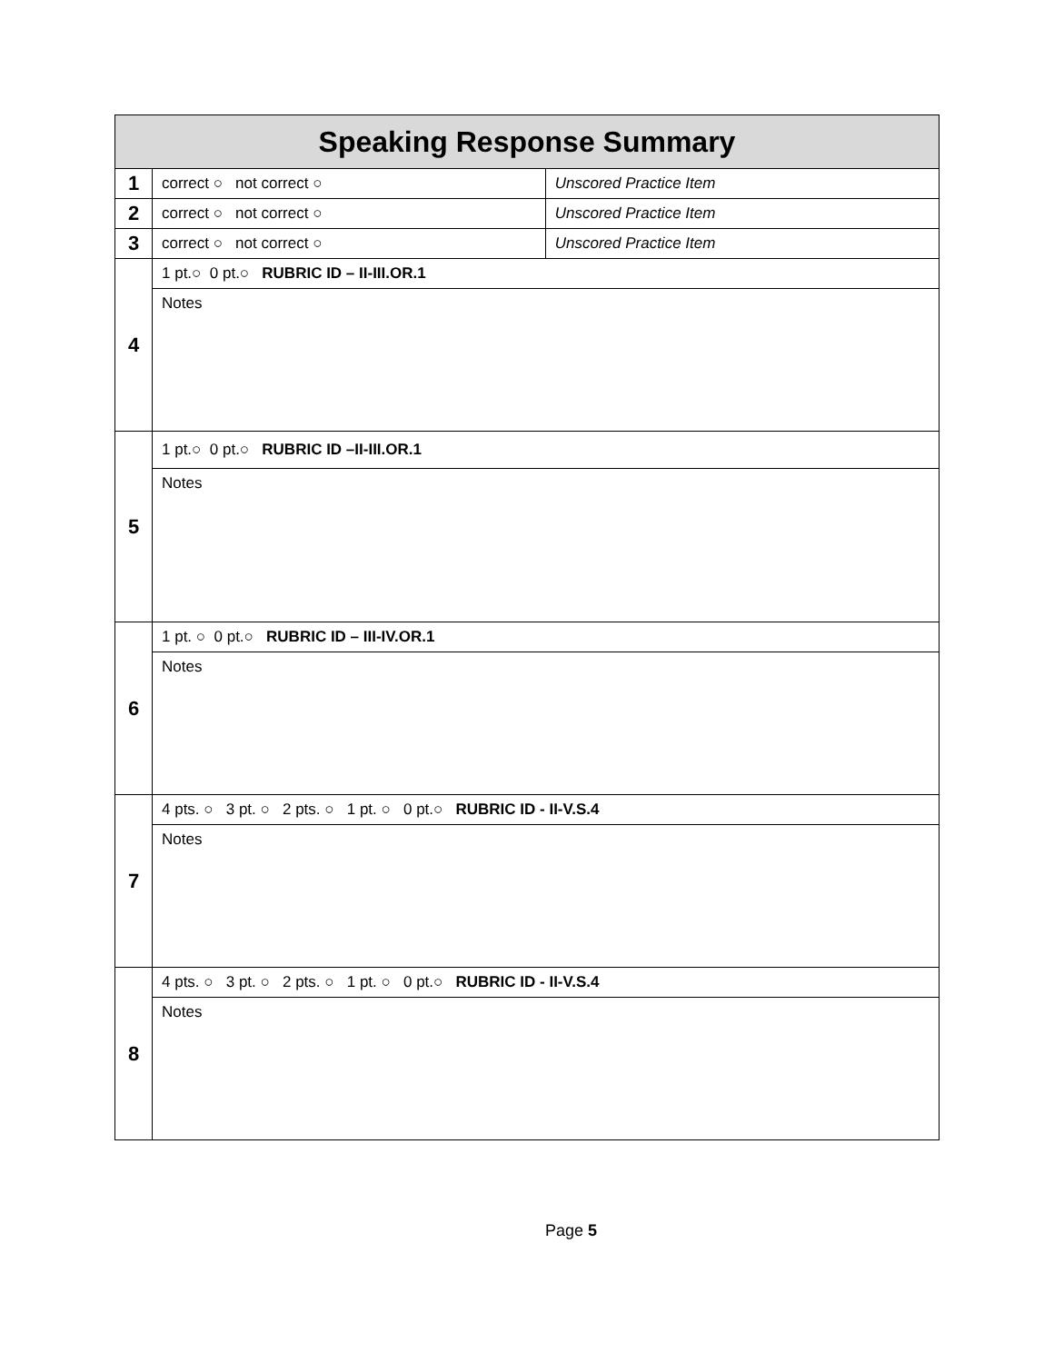| Speaking Response Summary | | |
| --- | --- | --- |
| 1 | correct ○ not correct ○ | Unscored Practice Item |
| 2 | correct ○ not correct ○ | Unscored Practice Item |
| 3 | correct ○ not correct ○ | Unscored Practice Item |
| 4 | 1 pt.○ 0 pt.○ RUBRIC ID – II-III.OR.1 | |
| | Notes | |
| 5 | 1 pt.○ 0 pt.○ RUBRIC ID –II-III.OR.1 | |
| | Notes | |
| 6 | 1 pt. ○ 0 pt.○ RUBRIC ID – III-IV.OR.1 | |
| | Notes | |
| 7 | 4 pts. ○ 3 pt. ○ 2 pts. ○ 1 pt. ○ 0 pt.○ RUBRIC ID - II-V.S.4 | |
| | Notes | |
| 8 | 4 pts. ○ 3 pt. ○ 2 pts. ○ 1 pt. ○ 0 pt.○ RUBRIC ID - II-V.S.4 | |
| | Notes | |
Page 5